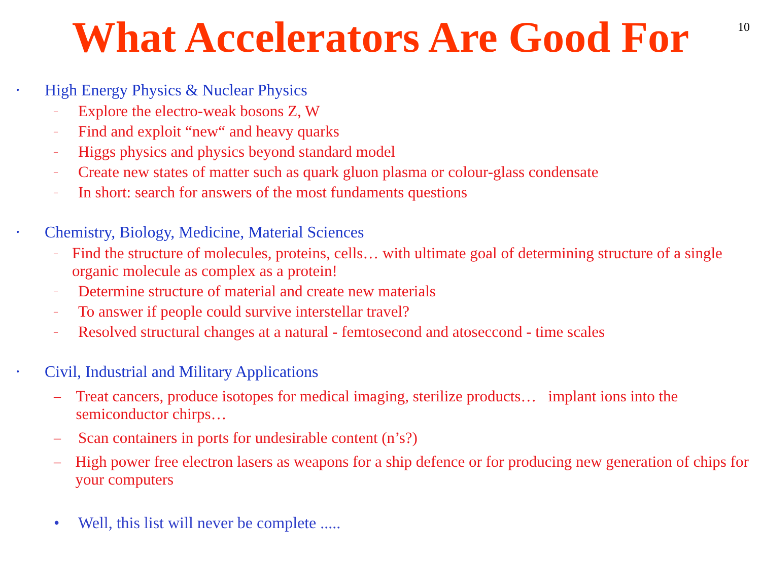10
What Accelerators Are Good For
• High Energy Physics & Nuclear Physics
– Explore the electro-weak bosons Z, W
– Find and exploit “new“ and heavy quarks
– Higgs physics and physics beyond standard model
– Create new states of matter such as quark gluon plasma or colour-glass condensate
– In short: search for answers of the most fundaments questions
• Chemistry, Biology, Medicine, Material Sciences
– Find the structure of molecules, proteins, cells… with ultimate goal of determining structure of a single organic molecule as complex as a protein!
– Determine structure of material and create new materials
– To answer if people could survive interstellar travel?
– Resolved structural changes at a natural - femtosecond and atoseccond - time scales
• Civil, Industrial and Military Applications
– Treat cancers, produce isotopes for medical imaging, sterilize products… implant ions into the semiconductor chirps…
– Scan containers in ports for undesirable content (n’s?)
– High power free electron lasers as weapons for a ship defence or for producing new generation of chips for your computers
• Well, this list will never be complete .....